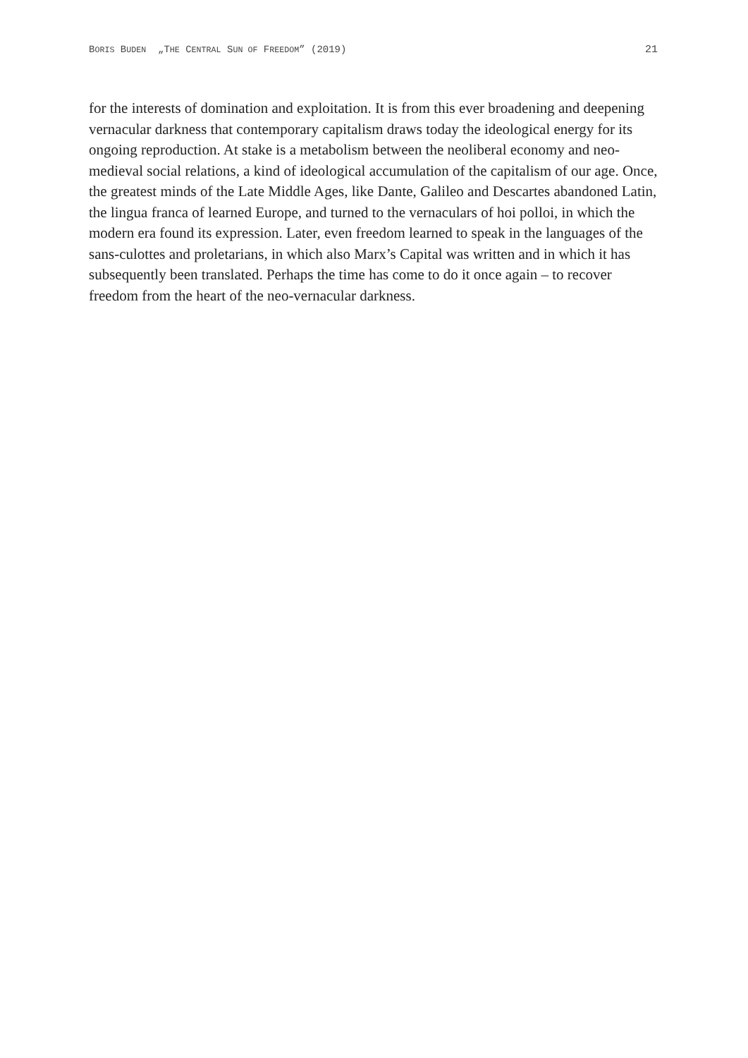BORIS BUDEN „THE CENTRAL SUN OF FREEDOM” (2019) 21
for the interests of domination and exploitation. It is from this ever broadening and deepening vernacular darkness that contemporary capitalism draws today the ideological energy for its ongoing reproduction. At stake is a metabolism between the neoliberal economy and neo-medieval social relations, a kind of ideological accumulation of the capitalism of our age. Once, the greatest minds of the Late Middle Ages, like Dante, Galileo and Descartes abandoned Latin, the lingua franca of learned Europe, and turned to the vernaculars of hoi polloi, in which the modern era found its expression. Later, even freedom learned to speak in the languages of the sans-culottes and proletarians, in which also Marx’s Capital was written and in which it has subsequently been translated. Perhaps the time has come to do it once again – to recover freedom from the heart of the neo-vernacular darkness.